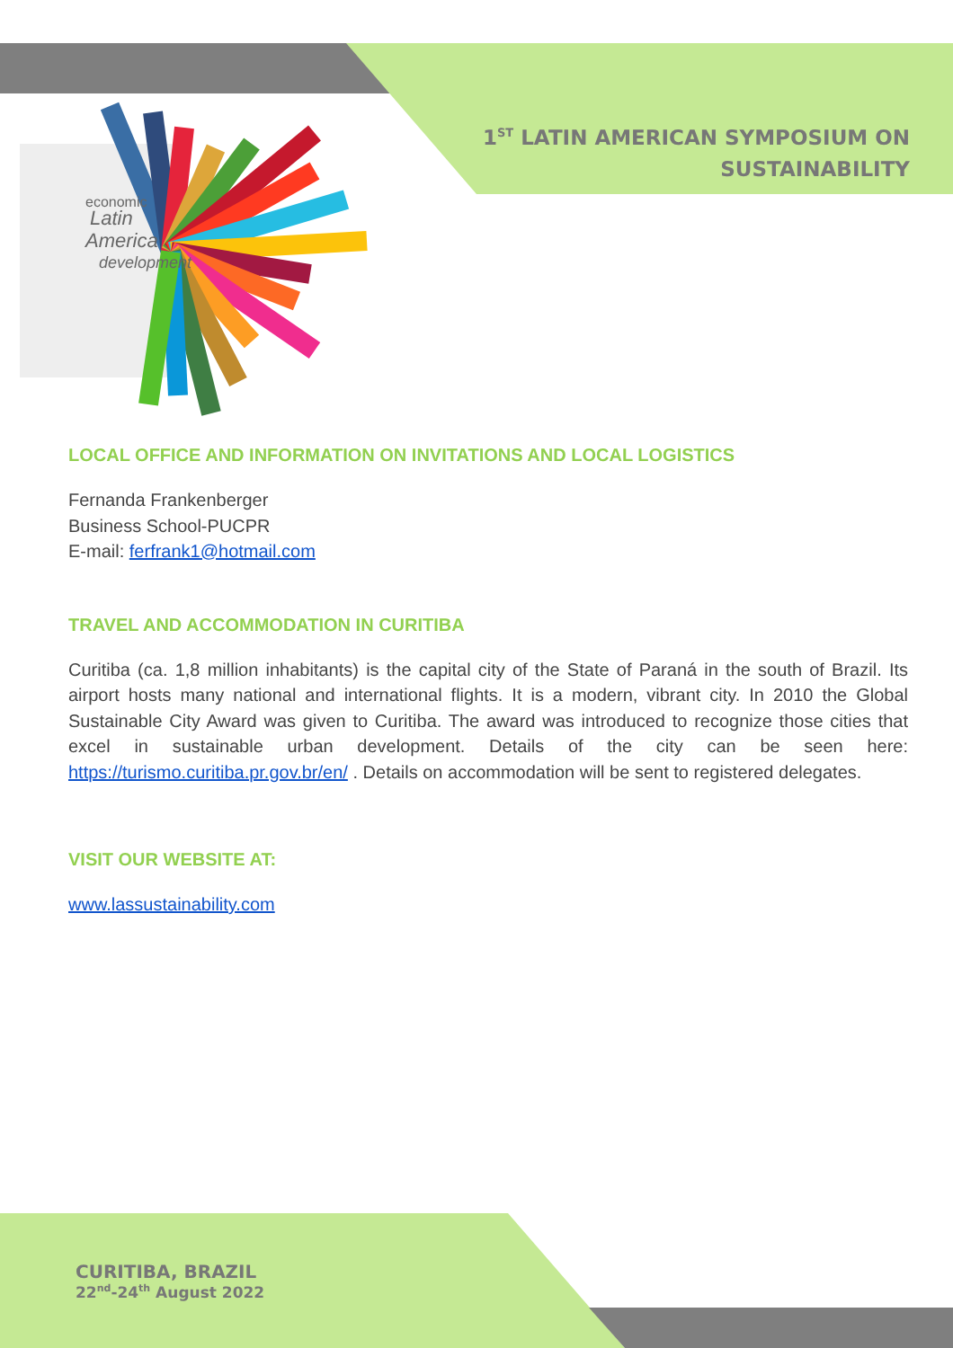economic
Latin
America
development
1<sup>ST</sup> LATIN AMERICAN SYMPOSIUM ON
SUSTAINABILITY
LOCAL OFFICE AND INFORMATION ON INVITATIONS AND LOCAL LOGISTICS
Fernanda Frankenberger
Business School-PUCPR
E-mail: ferfrank1@hotmail.com
TRAVEL AND ACCOMMODATION IN CURITIBA
Curitiba (ca. 1,8 million inhabitants) is the capital city of the State of Paraná in the south of Brazil. Its airport hosts many national and international flights. It is a modern, vibrant city. In 2010 the Global Sustainable City Award was given to Curitiba. The award was introduced to recognize those cities that excel in sustainable urban development. Details of the city can be seen here: https://turismo.curitiba.pr.gov.br/en/ . Details on accommodation will be sent to registered delegates.
VISIT OUR WEBSITE AT:
www.lassustainability.com
CURITIBA, BRAZIL
22<sup>nd</sup>-24<sup>th</sup> August 2022